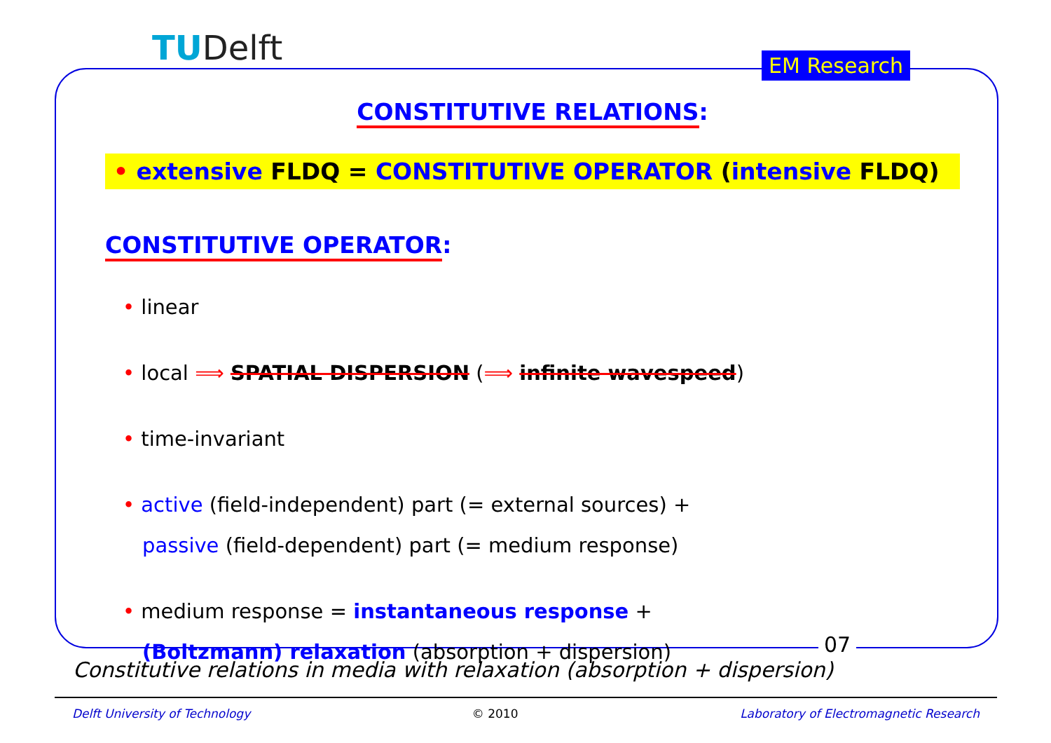TUDelft EM Research
07
CONSTITUTIVE RELATIONS:
• extensive FLDQ = CONSTITUTIVE OPERATOR (intensive FLDQ)
CONSTITUTIVE OPERATOR:
• linear
• local ⟹ SPATIAL DISPERSION (⟹ infinite wavespeed)
• time-invariant
• active (field-independent) part (= external sources) +
passive (field-dependent) part (= medium response)
• medium response = instantaneous response +
(Boltzmann) relaxation (absorption + dispersion)
Constitutive relations in media with relaxation (absorption + dispersion)
Delft University of Technology © 2010 Laboratory of Electromagnetic Research